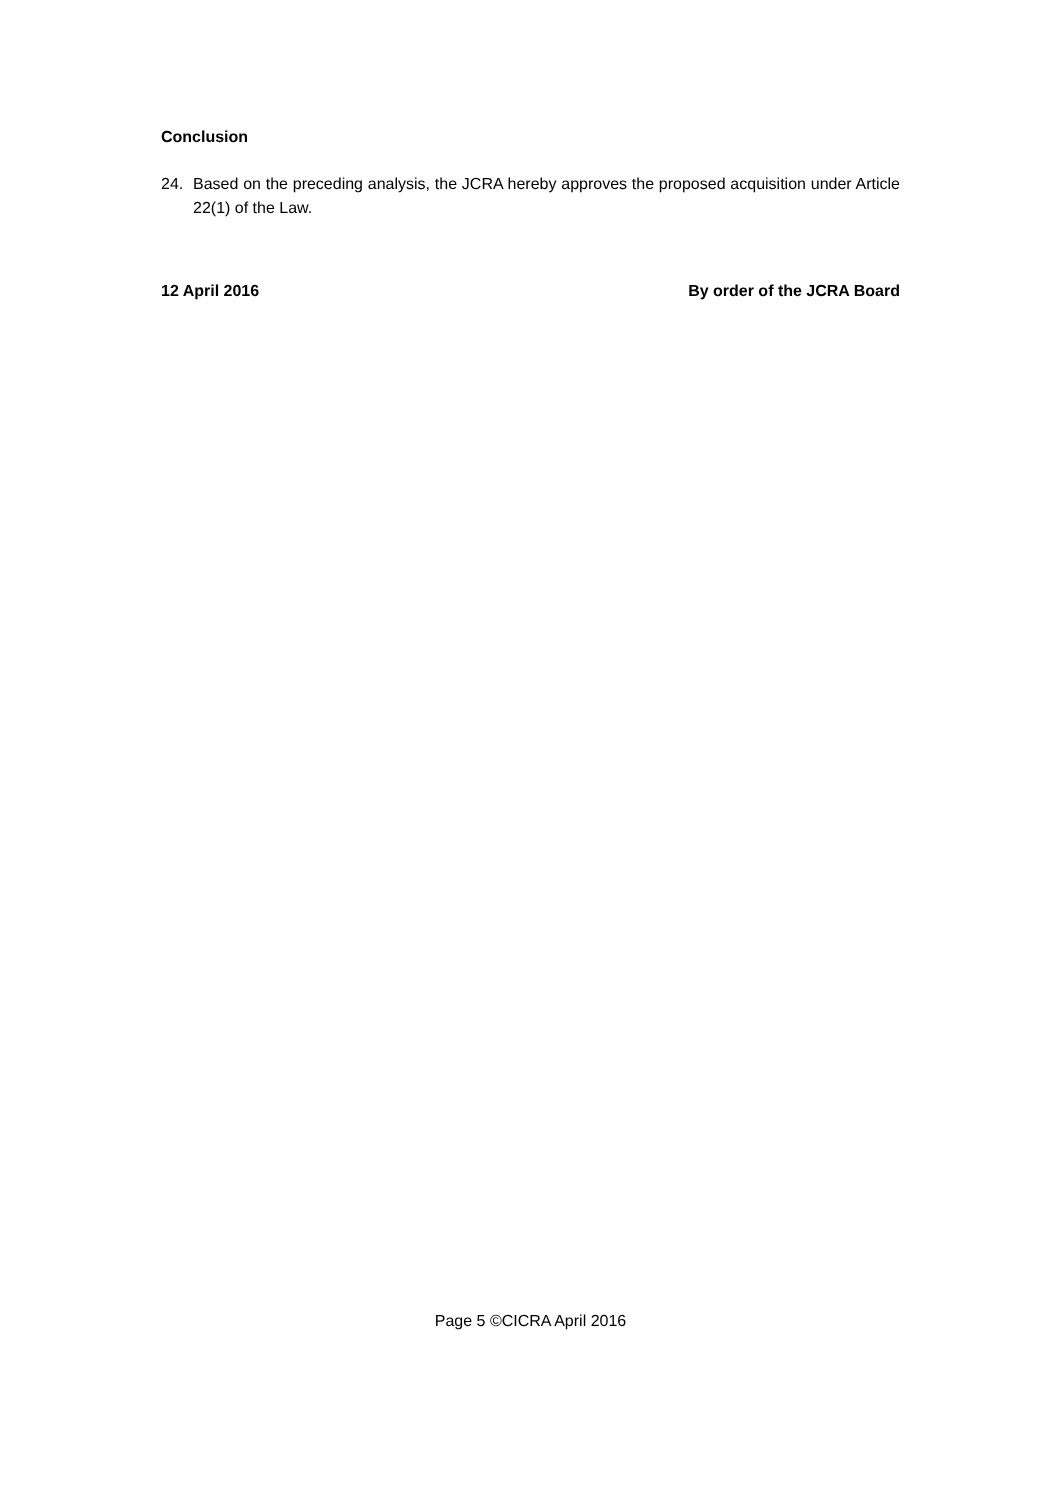Conclusion
24. Based on the preceding analysis, the JCRA hereby approves the proposed acquisition under Article 22(1) of the Law.
12 April 2016 By order of the JCRA Board
Page 5 ©CICRA April 2016